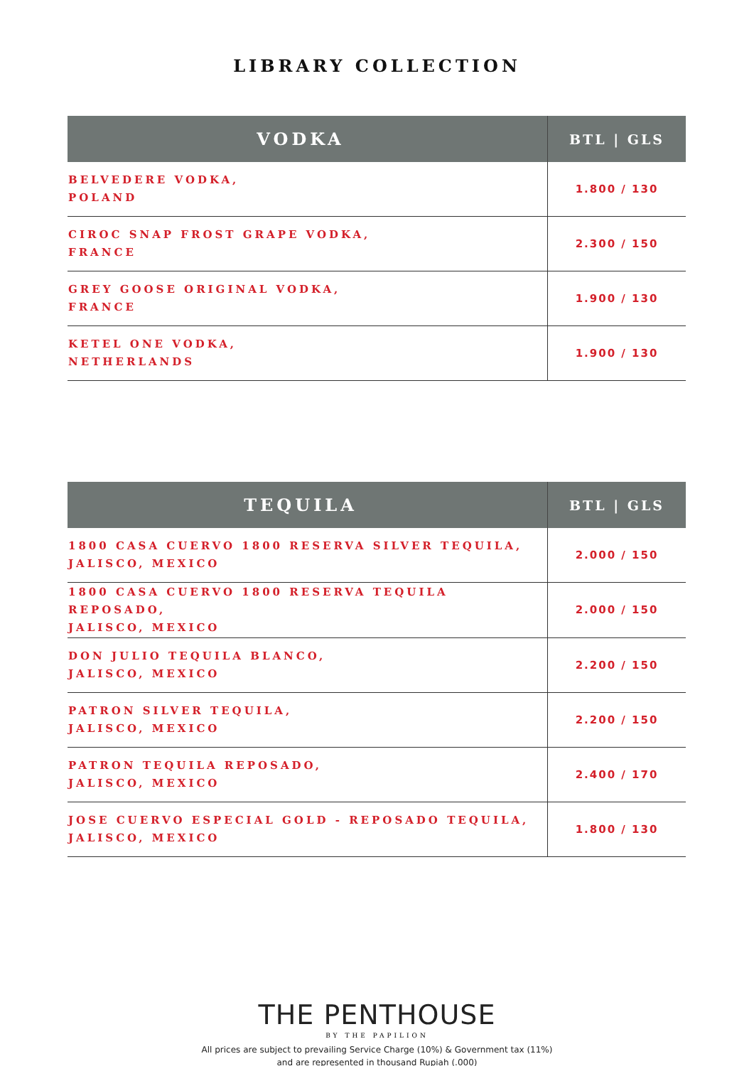LIBRARY COLLECTION
| VODKA | BTL / GLS |
| --- | --- |
| BELVEDERE VODKA, POLAND | 1.800 / 130 |
| CIROC SNAP FROST GRAPE VODKA, FRANCE | 2.300 / 150 |
| GREY GOOSE ORIGINAL VODKA, FRANCE | 1.900 / 130 |
| KETEL ONE VODKA, NETHERLANDS | 1.900 / 130 |
| TEQUILA | BTL / GLS |
| --- | --- |
| 1800 CASA CUERVO 1800 RESERVA SILVER TEQUILA, JALISCO, MEXICO | 2.000 / 150 |
| 1800 CASA CUERVO 1800 RESERVA TEQUILA REPOSADO, JALISCO, MEXICO | 2.000 / 150 |
| DON JULIO TEQUILA BLANCO, JALISCO, MEXICO | 2.200 / 150 |
| PATRON SILVER TEQUILA, JALISCO, MEXICO | 2.200 / 150 |
| PATRON TEQUILA REPOSADO, JALISCO, MEXICO | 2.400 / 170 |
| JOSE CUERVO ESPECIAL GOLD - REPOSADO TEQUILA, JALISCO, MEXICO | 1.800 / 130 |
THE PENTHOUSE
BY THE PAPILION
All prices are subject to prevailing Service Charge (10%) & Government tax (11%)
and are represented in thousand Rupiah (.000)